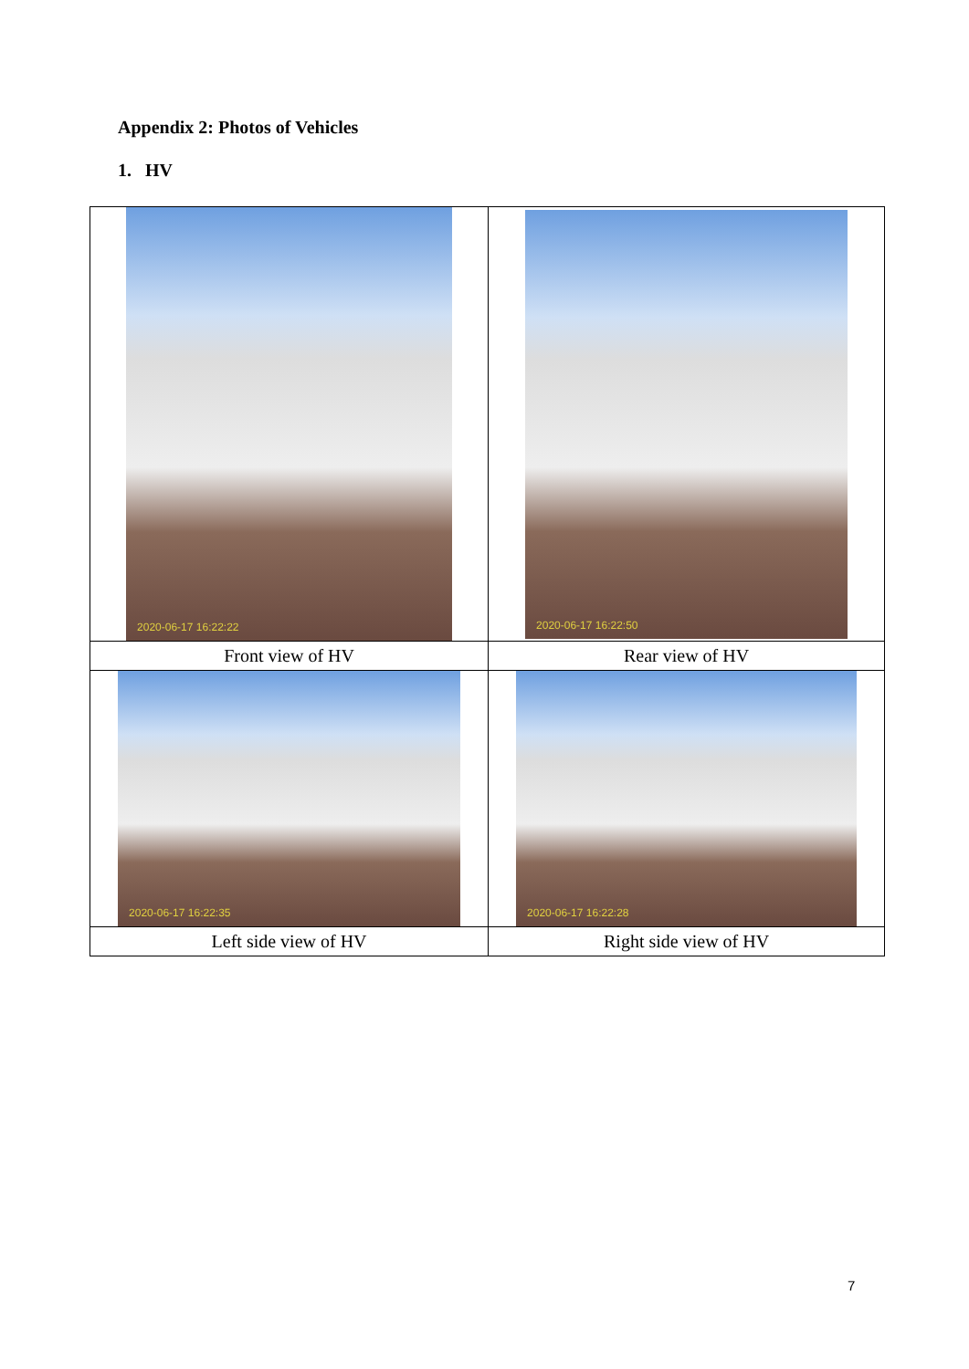Appendix 2: Photos of Vehicles
1. HV
| 2020-06-17 16:22:22 | 2020-06-17 16:22:50 |
| Front view of HV | Rear view of HV |
| 2020-06-17 16:22:35 | 2020-06-17 16:22:28 |
| Left side view of HV | Right side view of HV |
7